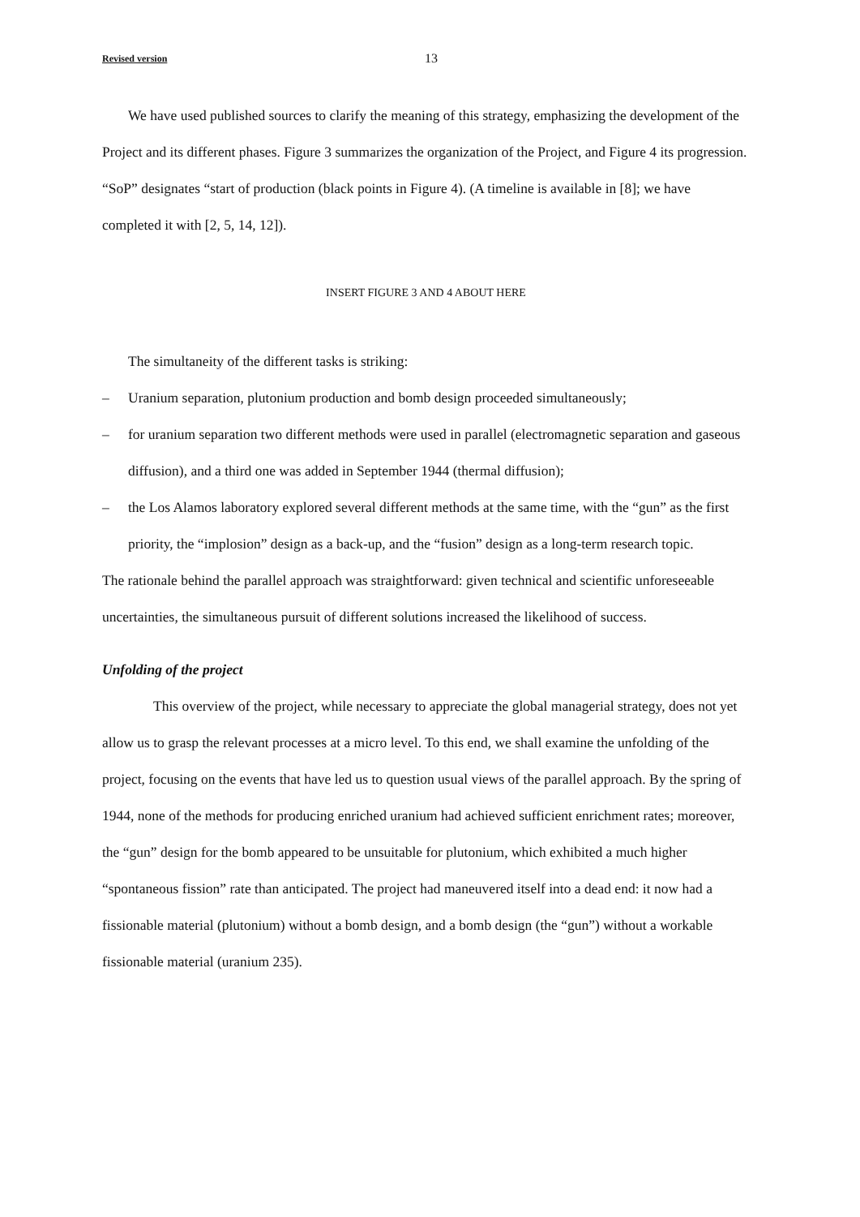Revised version 13
We have used published sources to clarify the meaning of this strategy, emphasizing the development of the Project and its different phases. Figure 3 summarizes the organization of the Project, and Figure 4 its progression. “SoP” designates “start of production (black points in Figure 4). (A timeline is available in [8]; we have completed it with [2, 5, 14, 12]).
INSERT FIGURE 3 AND 4 ABOUT HERE
The simultaneity of the different tasks is striking:
– Uranium separation, plutonium production and bomb design proceeded simultaneously;
– for uranium separation two different methods were used in parallel (electromagnetic separation and gaseous diffusion), and a third one was added in September 1944 (thermal diffusion);
– the Los Alamos laboratory explored several different methods at the same time, with the “gun” as the first priority, the “implosion” design as a back-up, and the “fusion” design as a long-term research topic.
The rationale behind the parallel approach was straightforward: given technical and scientific unforeseeable uncertainties, the simultaneous pursuit of different solutions increased the likelihood of success.
Unfolding of the project
This overview of the project, while necessary to appreciate the global managerial strategy, does not yet allow us to grasp the relevant processes at a micro level. To this end, we shall examine the unfolding of the project, focusing on the events that have led us to question usual views of the parallel approach. By the spring of 1944, none of the methods for producing enriched uranium had achieved sufficient enrichment rates; moreover, the “gun” design for the bomb appeared to be unsuitable for plutonium, which exhibited a much higher “spontaneous fission” rate than anticipated. The project had maneuvered itself into a dead end: it now had a fissionable material (plutonium) without a bomb design, and a bomb design (the “gun”) without a workable fissionable material (uranium 235).